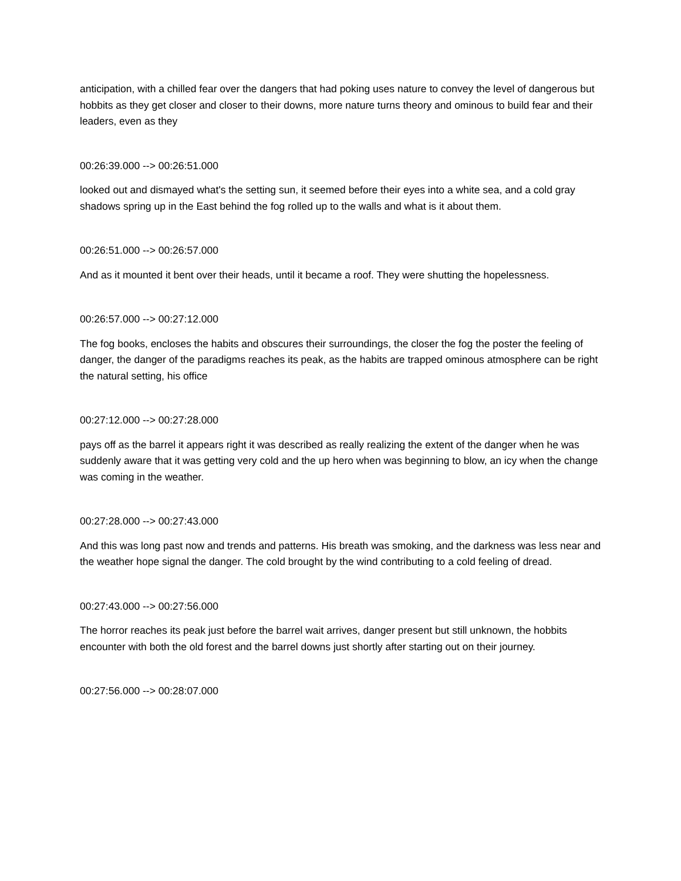anticipation, with a chilled fear over the dangers that had poking uses nature to convey the level of dangerous but hobbits as they get closer and closer to their downs, more nature turns theory and ominous to build fear and their leaders, even as they
00:26:39.000 --> 00:26:51.000
looked out and dismayed what's the setting sun, it seemed before their eyes into a white sea, and a cold gray shadows spring up in the East behind the fog rolled up to the walls and what is it about them.
00:26:51.000 --> 00:26:57.000
And as it mounted it bent over their heads, until it became a roof. They were shutting the hopelessness.
00:26:57.000 --> 00:27:12.000
The fog books, encloses the habits and obscures their surroundings, the closer the fog the poster the feeling of danger, the danger of the paradigms reaches its peak, as the habits are trapped ominous atmosphere can be right the natural setting, his office
00:27:12.000 --> 00:27:28.000
pays off as the barrel it appears right it was described as really realizing the extent of the danger when he was suddenly aware that it was getting very cold and the up hero when was beginning to blow, an icy when the change was coming in the weather.
00:27:28.000 --> 00:27:43.000
And this was long past now and trends and patterns. His breath was smoking, and the darkness was less near and the weather hope signal the danger. The cold brought by the wind contributing to a cold feeling of dread.
00:27:43.000 --> 00:27:56.000
The horror reaches its peak just before the barrel wait arrives, danger present but still unknown, the hobbits encounter with both the old forest and the barrel downs just shortly after starting out on their journey.
00:27:56.000 --> 00:28:07.000